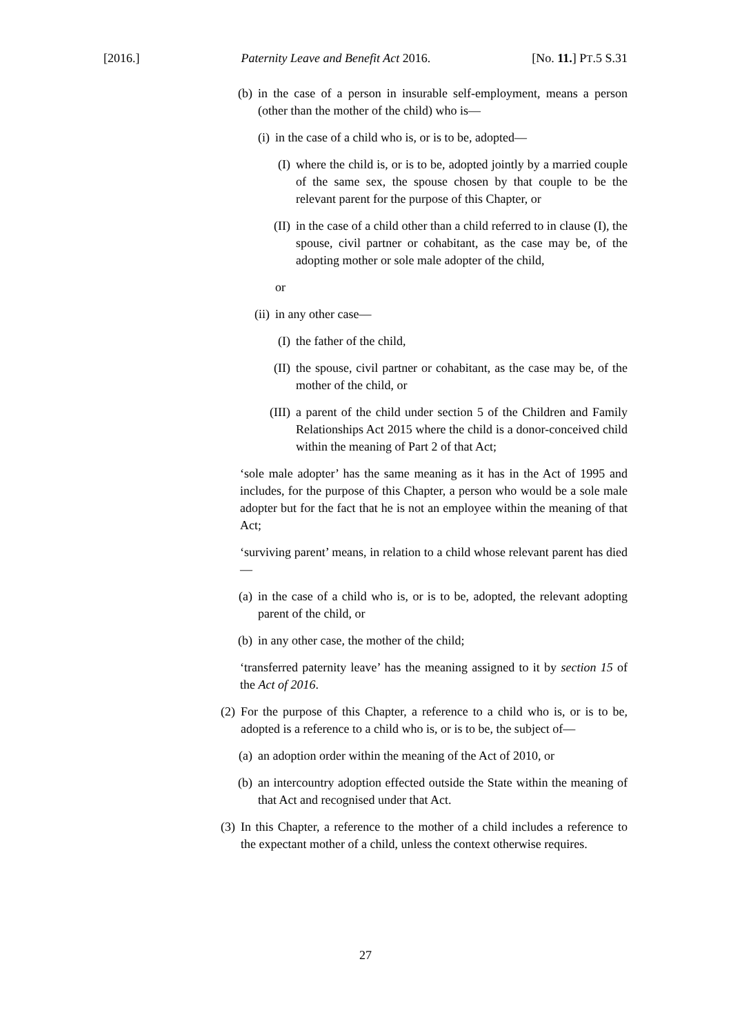[2016.] Paternity Leave and Benefit Act 2016. [No. 11.] PT.5 S.31
(b) in the case of a person in insurable self-employment, means a person (other than the mother of the child) who is—
(i) in the case of a child who is, or is to be, adopted—
(I) where the child is, or is to be, adopted jointly by a married couple of the same sex, the spouse chosen by that couple to be the relevant parent for the purpose of this Chapter, or
(II) in the case of a child other than a child referred to in clause (I), the spouse, civil partner or cohabitant, as the case may be, of the adopting mother or sole male adopter of the child,
or
(ii) in any other case—
(I) the father of the child,
(II) the spouse, civil partner or cohabitant, as the case may be, of the mother of the child, or
(III) a parent of the child under section 5 of the Children and Family Relationships Act 2015 where the child is a donor-conceived child within the meaning of Part 2 of that Act;
‘sole male adopter’ has the same meaning as it has in the Act of 1995 and includes, for the purpose of this Chapter, a person who would be a sole male adopter but for the fact that he is not an employee within the meaning of that Act;
‘surviving parent’ means, in relation to a child whose relevant parent has died—
(a) in the case of a child who is, or is to be, adopted, the relevant adopting parent of the child, or
(b) in any other case, the mother of the child;
‘transferred paternity leave’ has the meaning assigned to it by section 15 of the Act of 2016.
(2) For the purpose of this Chapter, a reference to a child who is, or is to be, adopted is a reference to a child who is, or is to be, the subject of—
(a) an adoption order within the meaning of the Act of 2010, or
(b) an intercountry adoption effected outside the State within the meaning of that Act and recognised under that Act.
(3) In this Chapter, a reference to the mother of a child includes a reference to the expectant mother of a child, unless the context otherwise requires.
27